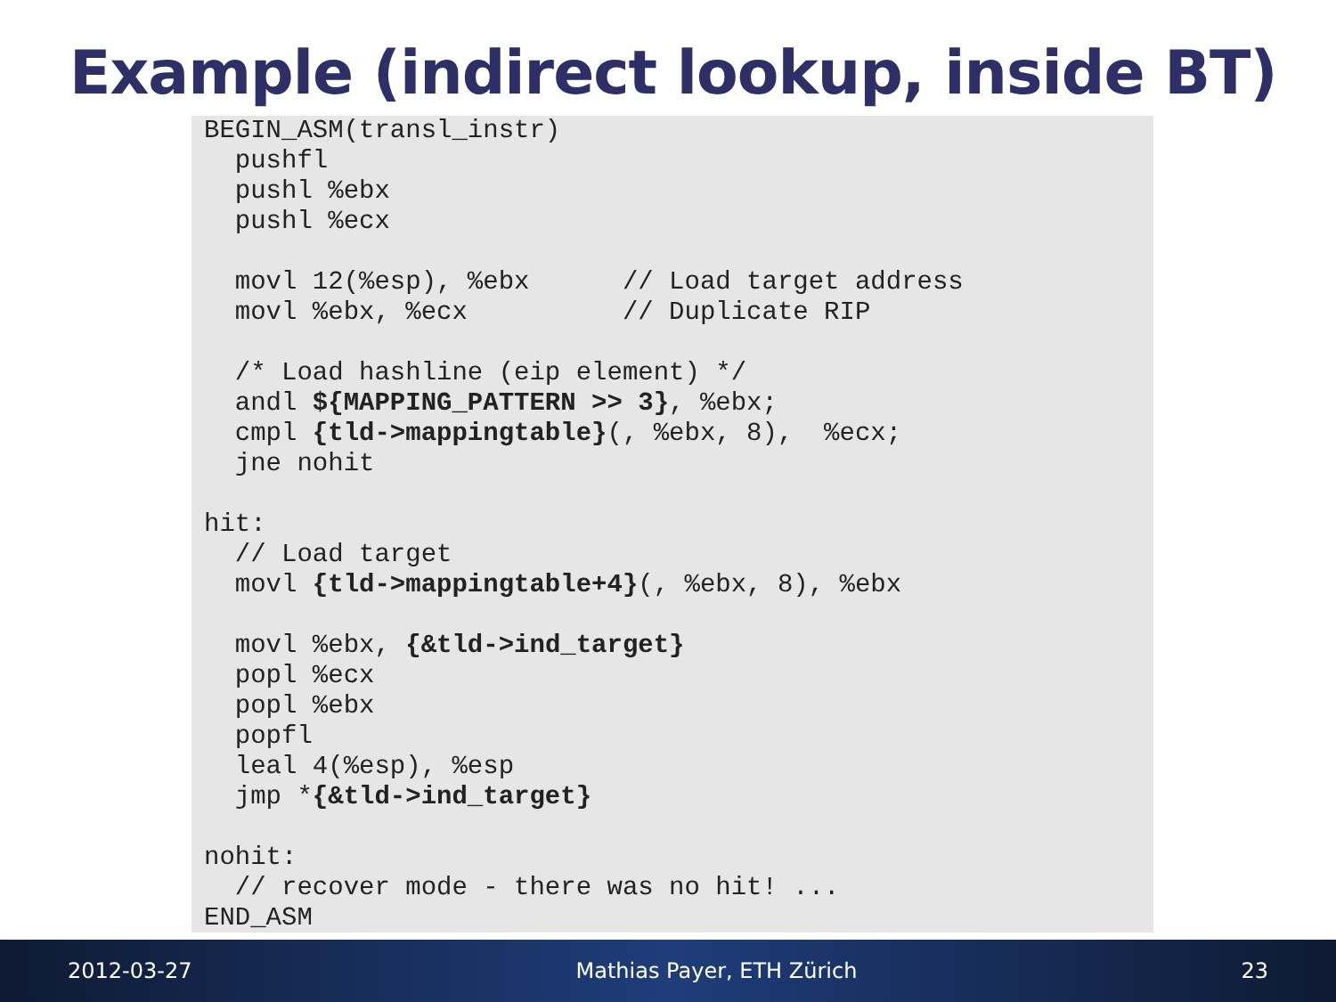Example (indirect lookup, inside BT)
BEGIN_ASM(transl_instr)
  pushfl
  pushl %ebx
  pushl %ecx

  movl 12(%esp), %ebx      // Load target address
  movl %ebx, %ecx          // Duplicate RIP

  /* Load hashline (eip element) */
  andl ${MAPPING_PATTERN >> 3}, %ebx;
  cmpl {tld->mappingtable}(, %ebx, 8),  %ecx;
  jne nohit

hit:
  // Load target
  movl {tld->mappingtable+4}(, %ebx, 8), %ebx

  movl %ebx, {&tld->ind_target}
  popl %ecx
  popl %ebx
  popfl
  leal 4(%esp), %esp
  jmp *{&tld->ind_target}

nohit:
  // recover mode - there was no hit! ...
END_ASM
2012-03-27 Mathias Payer, ETH Zürich 23